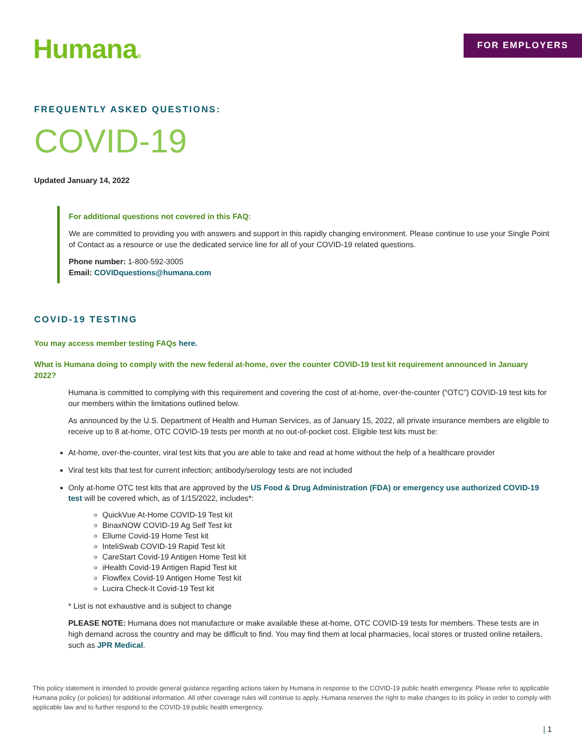Humana®
FOR EMPLOYERS
FREQUENTLY ASKED QUESTIONS:
COVID-19
Updated January 14, 2022
For additional questions not covered in this FAQ:
We are committed to providing you with answers and support in this rapidly changing environment. Please continue to use your Single Point of Contact as a resource or use the dedicated service line for all of your COVID-19 related questions.
Phone number: 1-800-592-3005
Email: COVIDquestions@humana.com
COVID-19 TESTING
You may access member testing FAQs here.
What is Humana doing to comply with the new federal at-home, over the counter COVID-19 test kit requirement announced in January 2022?
Humana is committed to complying with this requirement and covering the cost of at-home, over-the-counter (“OTC”) COVID-19 test kits for our members within the limitations outlined below.
As announced by the U.S. Department of Health and Human Services, as of January 15, 2022, all private insurance members are eligible to receive up to 8 at-home, OTC COVID-19 tests per month at no out-of-pocket cost. Eligible test kits must be:
At-home, over-the-counter, viral test kits that you are able to take and read at home without the help of a healthcare provider
Viral test kits that test for current infection; antibody/serology tests are not included
Only at-home OTC test kits that are approved by the US Food & Drug Administration (FDA) or emergency use authorized COVID-19 test will be covered which, as of 1/15/2022, includes*:
QuickVue At-Home COVID-19 Test kit
BinaxNOW COVID-19 Ag Self Test kit
Ellume Covid-19 Home Test kit
InteliSwab COVID-19 Rapid Test kit
CareStart Covid-19 Antigen Home Test kit
iHealth Covid-19 Antigen Rapid Test kit
Flowflex Covid-19 Antigen Home Test kit
Lucira Check-It Covid-19 Test kit
* List is not exhaustive and is subject to change
PLEASE NOTE: Humana does not manufacture or make available these at-home, OTC COVID-19 tests for members. These tests are in high demand across the country and may be difficult to find. You may find them at local pharmacies, local stores or trusted online retailers, such as JPR Medical.
This policy statement is intended to provide general guidance regarding actions taken by Humana in response to the COVID-19 public health emergency. Please refer to applicable Humana policy (or policies) for additional information. All other coverage rules will continue to apply. Humana reserves the right to make changes to its policy in order to comply with applicable law and to further respond to the COVID-19 public health emergency.
| 1